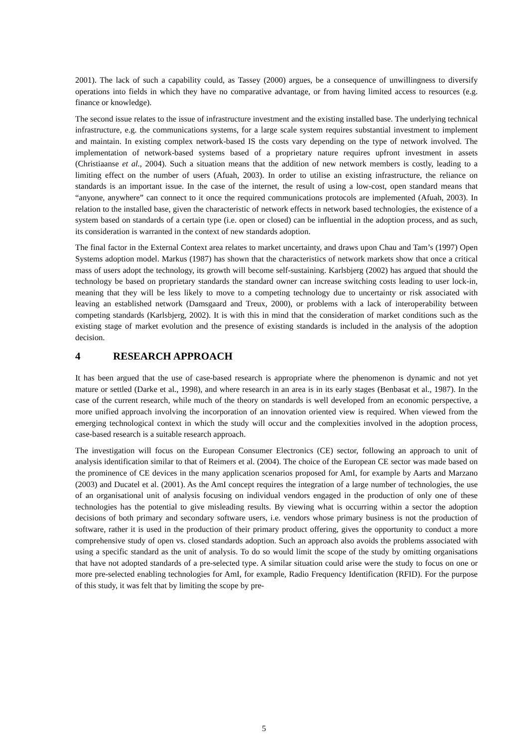2001). The lack of such a capability could, as Tassey (2000) argues, be a consequence of unwillingness to diversify operations into fields in which they have no comparative advantage, or from having limited access to resources (e.g. finance or knowledge).
The second issue relates to the issue of infrastructure investment and the existing installed base. The underlying technical infrastructure, e.g. the communications systems, for a large scale system requires substantial investment to implement and maintain. In existing complex network-based IS the costs vary depending on the type of network involved. The implementation of network-based systems based of a proprietary nature requires upfront investment in assets (Christiaanse et al., 2004). Such a situation means that the addition of new network members is costly, leading to a limiting effect on the number of users (Afuah, 2003). In order to utilise an existing infrastructure, the reliance on standards is an important issue. In the case of the internet, the result of using a low-cost, open standard means that “anyone, anywhere” can connect to it once the required communications protocols are implemented (Afuah, 2003). In relation to the installed base, given the characteristic of network effects in network based technologies, the existence of a system based on standards of a certain type (i.e. open or closed) can be influential in the adoption process, and as such, its consideration is warranted in the context of new standards adoption.
The final factor in the External Context area relates to market uncertainty, and draws upon Chau and Tam’s (1997) Open Systems adoption model. Markus (1987) has shown that the characteristics of network markets show that once a critical mass of users adopt the technology, its growth will become self-sustaining. Karlsbjerg (2002) has argued that should the technology be based on proprietary standards the standard owner can increase switching costs leading to user lock-in, meaning that they will be less likely to move to a competing technology due to uncertainty or risk associated with leaving an established network (Damsgaard and Treux, 2000), or problems with a lack of interoperability between competing standards (Karlsbjerg, 2002). It is with this in mind that the consideration of market conditions such as the existing stage of market evolution and the presence of existing standards is included in the analysis of the adoption decision.
4 RESEARCH APPROACH
It has been argued that the use of case-based research is appropriate where the phenomenon is dynamic and not yet mature or settled (Darke et al., 1998), and where research in an area is in its early stages (Benbasat et al., 1987). In the case of the current research, while much of the theory on standards is well developed from an economic perspective, a more unified approach involving the incorporation of an innovation oriented view is required. When viewed from the emerging technological context in which the study will occur and the complexities involved in the adoption process, case-based research is a suitable research approach.
The investigation will focus on the European Consumer Electronics (CE) sector, following an approach to unit of analysis identification similar to that of Reimers et al. (2004). The choice of the European CE sector was made based on the prominence of CE devices in the many application scenarios proposed for AmI, for example by Aarts and Marzano (2003) and Ducatel et al. (2001). As the AmI concept requires the integration of a large number of technologies, the use of an organisational unit of analysis focusing on individual vendors engaged in the production of only one of these technologies has the potential to give misleading results. By viewing what is occurring within a sector the adoption decisions of both primary and secondary software users, i.e. vendors whose primary business is not the production of software, rather it is used in the production of their primary product offering, gives the opportunity to conduct a more comprehensive study of open vs. closed standards adoption. Such an approach also avoids the problems associated with using a specific standard as the unit of analysis. To do so would limit the scope of the study by omitting organisations that have not adopted standards of a pre-selected type. A similar situation could arise were the study to focus on one or more pre-selected enabling technologies for AmI, for example, Radio Frequency Identification (RFID). For the purpose of this study, it was felt that by limiting the scope by pre-
5